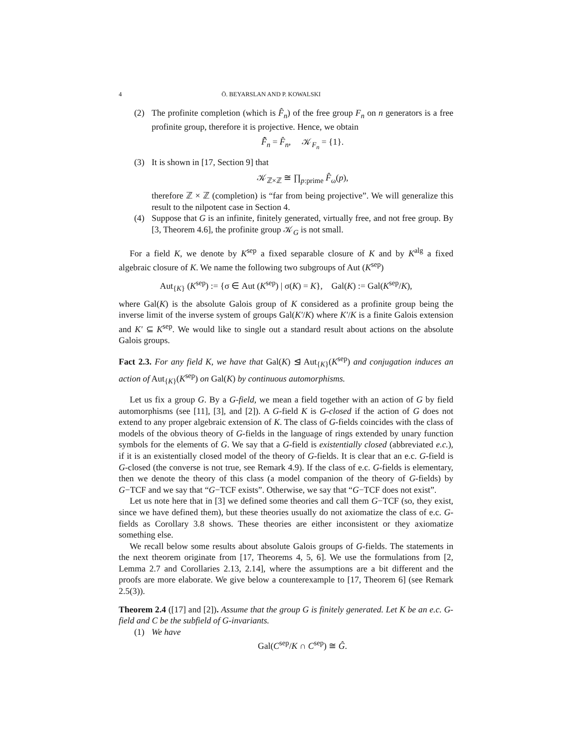4 Ö. BEYARSLAN AND P. KOWALSKI
(2) The profinite completion (which is F̂<sub>n</sub>) of the free group F<sub>n</sub> on n generators is a free profinite group, therefore it is projective. Hence, we obtain
F̂̃<sub>n</sub> = F̂<sub>n</sub>, 𝒦<sub>F<sub>n</sub></sub> = {1}.
(3) It is shown in [17, Section 9] that
𝒦<sub>ℤ×ℤ</sub> ≅ ∏<sub>p:prime</sub> F̂<sub>ω</sub>(p),
therefore ℤ × ℤ (completion) is “far from being projective”. We will generalize this result to the nilpotent case in Section 4.
(4) Suppose that G is an infinite, finitely generated, virtually free, and not free group. By [3, Theorem 4.6], the profinite group 𝒦<sub>G</sub> is not small.
For a field K, we denote by K<sup>sep</sup> a fixed separable closure of K and by K<sup>alg</sup> a fixed algebraic closure of K. We name the following two subgroups of Aut (K<sup>sep</sup>)
Aut<sub>{K}</sub> (K<sup>sep</sup>) := {σ ∈ Aut (K<sup>sep</sup>) | σ(K) = K}, Gal(K) := Gal(K<sup>sep</sup>/K),
where Gal(K) is the absolute Galois group of K considered as a profinite group being the inverse limit of the inverse system of groups Gal(K′/K) where K′/K is a finite Galois extension and K′ ⊆ K<sup>sep</sup>. We would like to single out a standard result about actions on the absolute Galois groups.
Fact 2.3. For any field K, we have that Gal(K) ⊴ Aut<sub>{K}</sub>(K<sup>sep</sup>) and conjugation induces an action of Aut<sub>{K}</sub>(K<sup>sep</sup>) on Gal(K) by continuous automorphisms.
Let us fix a group G. By a G-field, we mean a field together with an action of G by field automorphisms (see [11], [3], and [2]). A G-field K is G-closed if the action of G does not extend to any proper algebraic extension of K. The class of G-fields coincides with the class of models of the obvious theory of G-fields in the language of rings extended by unary function symbols for the elements of G. We say that a G-field is existentially closed (abbreviated e.c.), if it is an existentially closed model of the theory of G-fields. It is clear that an e.c. G-field is G-closed (the converse is not true, see Remark 4.9). If the class of e.c. G-fields is elementary, then we denote the theory of this class (a model companion of the theory of G-fields) by G−TCF and we say that “G−TCF exists”. Otherwise, we say that “G−TCF does not exist”.
Let us note here that in [3] we defined some theories and call them G−TCF (so, they exist, since we have defined them), but these theories usually do not axiomatize the class of e.c. G-fields as Corollary 3.8 shows. These theories are either inconsistent or they axiomatize something else.
We recall below some results about absolute Galois groups of G-fields. The statements in the next theorem originate from [17, Theorems 4, 5, 6]. We use the formulations from [2, Lemma 2.7 and Corollaries 2.13, 2.14], where the assumptions are a bit different and the proofs are more elaborate. We give below a counterexample to [17, Theorem 6] (see Remark 2.5(3)).
Theorem 2.4 ([17] and [2]). Assume that the group G is finitely generated. Let K be an e.c. G-field and C be the subfield of G-invariants.
(1) We have
Gal(C<sup>sep</sup>/K ∩ C<sup>sep</sup>) ≅ Ĝ.